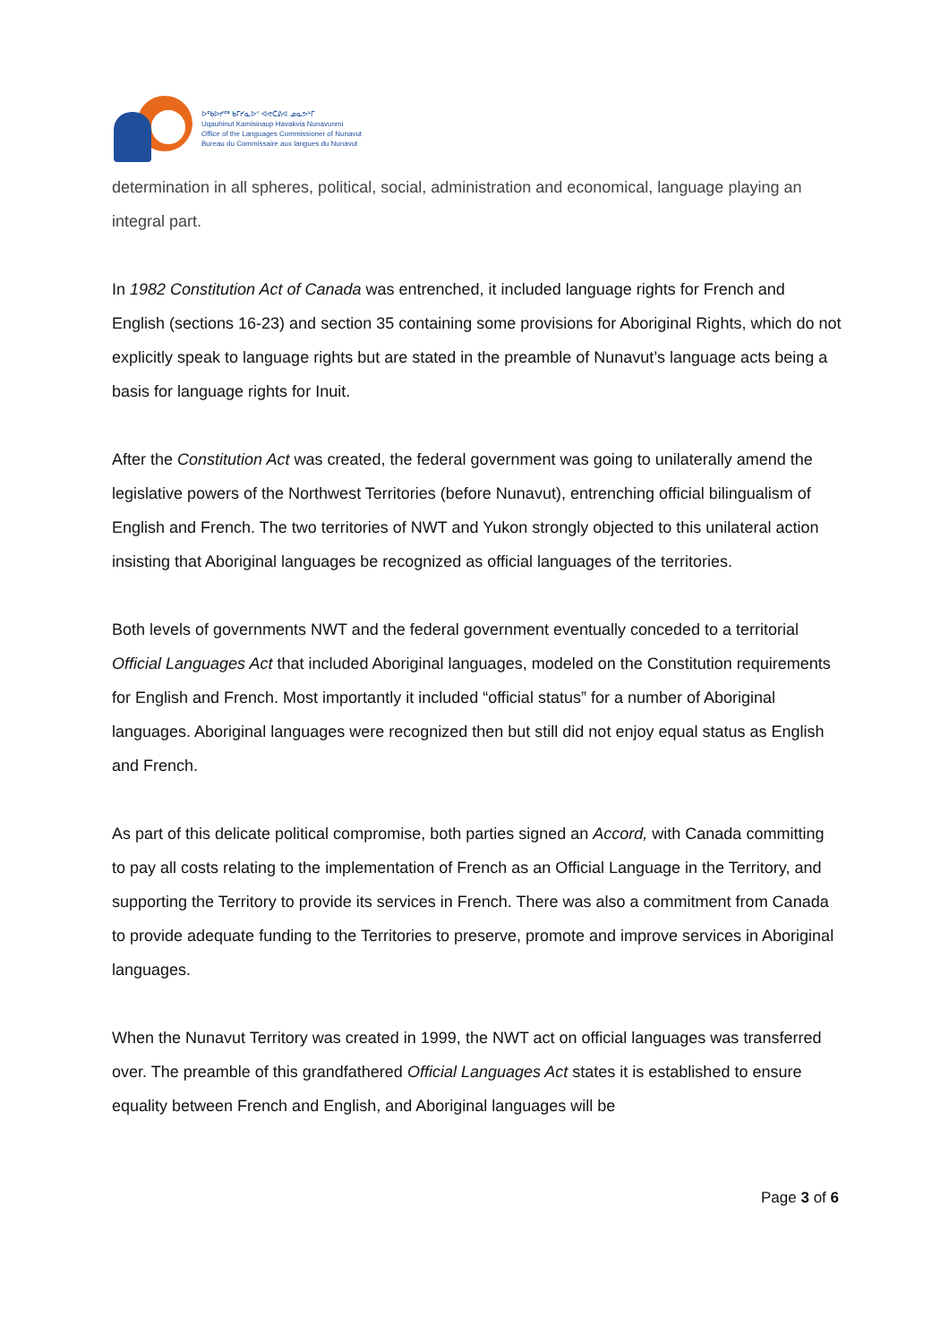ᐅᖃᐅᓯᖅ ᑲᒥᓯᓇᐅᑉ ᐊᕙᑖᕕᐊ ᓄᓇᕗᒻᒥ
Uqauhinut Kamisinaup Havakvia Nunavunmi
Office of the Languages Commissioner of Nunavut
Bureau du Commissaire aux langues du Nunavut
determination in all spheres, political, social, administration and economical, language playing an integral part.
In 1982 Constitution Act of Canada was entrenched, it included language rights for French and English (sections 16-23) and section 35 containing some provisions for Aboriginal Rights, which do not explicitly speak to language rights but are stated in the preamble of Nunavut’s language acts being a basis for language rights for Inuit.
After the Constitution Act was created, the federal government was going to unilaterally amend the legislative powers of the Northwest Territories (before Nunavut), entrenching official bilingualism of English and French. The two territories of NWT and Yukon strongly objected to this unilateral action insisting that Aboriginal languages be recognized as official languages of the territories.
Both levels of governments NWT and the federal government eventually conceded to a territorial Official Languages Act that included Aboriginal languages, modeled on the Constitution requirements for English and French. Most importantly it included “official status” for a number of Aboriginal languages. Aboriginal languages were recognized then but still did not enjoy equal status as English and French.
As part of this delicate political compromise, both parties signed an Accord, with Canada committing to pay all costs relating to the implementation of French as an Official Language in the Territory, and supporting the Territory to provide its services in French. There was also a commitment from Canada to provide adequate funding to the Territories to preserve, promote and improve services in Aboriginal languages.
When the Nunavut Territory was created in 1999, the NWT act on official languages was transferred over. The preamble of this grandfathered Official Languages Act states it is established to ensure equality between French and English, and Aboriginal languages will be
Page 3 of 6